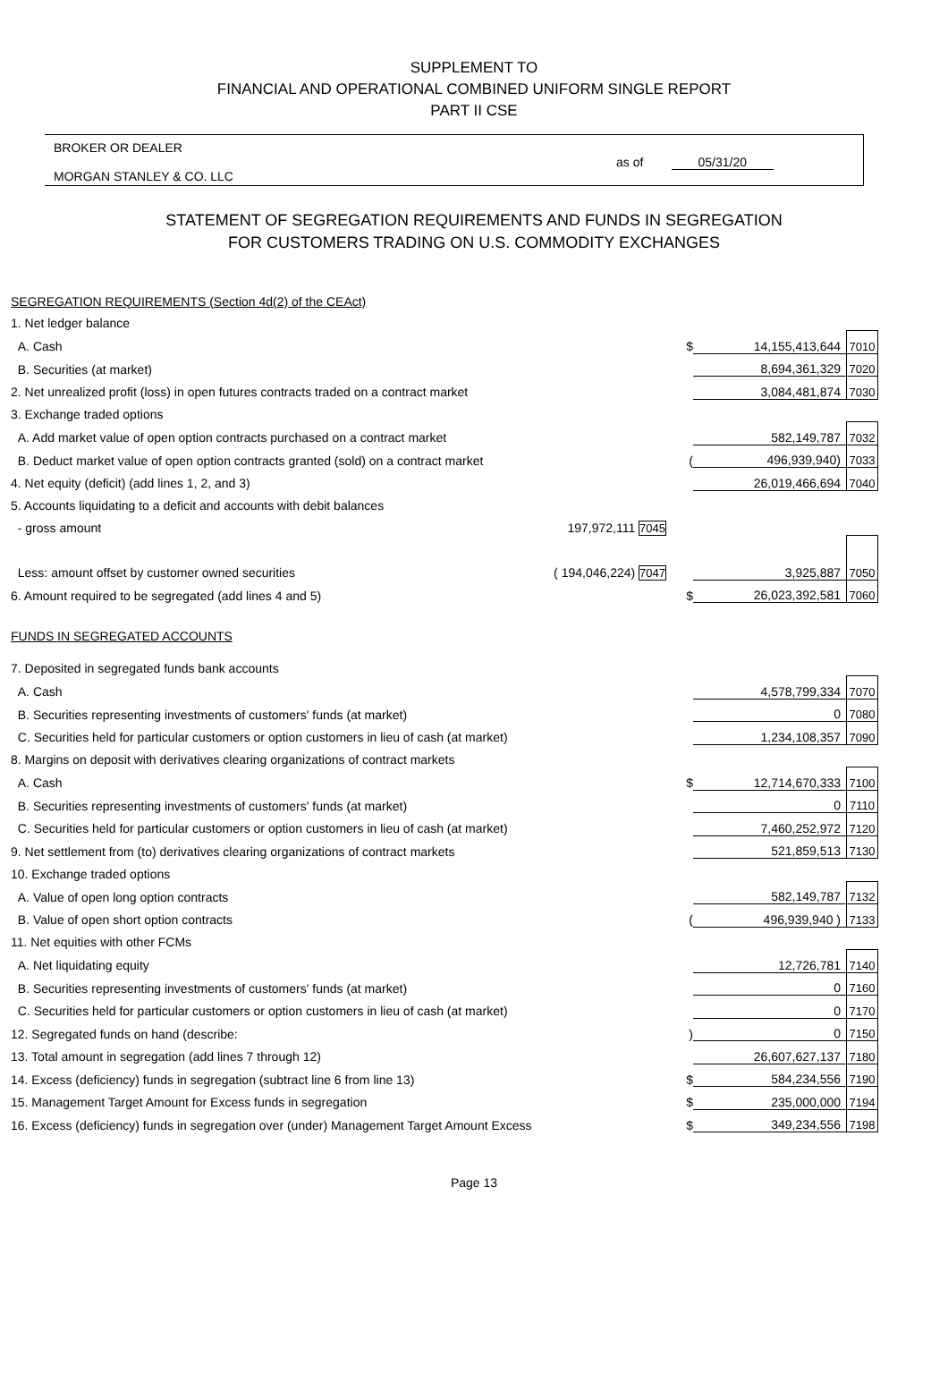SUPPLEMENT TO
FINANCIAL AND OPERATIONAL COMBINED UNIFORM SINGLE REPORT
PART II CSE
BROKER OR DEALER
MORGAN STANLEY & CO. LLC
as of 05/31/20
STATEMENT OF SEGREGATION REQUIREMENTS AND FUNDS IN SEGREGATION
FOR CUSTOMERS TRADING ON U.S. COMMODITY EXCHANGES
| SEGREGATION REQUIREMENTS (Section 4d(2) of the CEAct) | | | | |
| 1. Net ledger balance | | | | |
| A. Cash | | $ | 14,155,413,644 | 7010 |
| B. Securities (at market) | | | 8,694,361,329 | 7020 |
| 2. Net unrealized profit (loss) in open futures contracts traded on a contract market | | | 3,084,481,874 | 7030 |
| 3. Exchange traded options | | | | |
| A. Add market value of open option contracts purchased on a contract market | | | 582,149,787 | 7032 |
| B. Deduct market value of open option contracts granted (sold) on a contract market | | ( | 496,939,940) | 7033 |
| 4. Net equity (deficit) (add lines 1, 2, and 3) | | | 26,019,466,694 | 7040 |
| 5. Accounts liquidating to a deficit and accounts with debit balances | | | | |
| - gross amount | 197,972,111 7045 | | | |
| Less: amount offset by customer owned securities | ( 194,046,224) 7047 | | 3,925,887 | 7050 |
| 6. Amount required to be segregated (add lines 4 and 5) | | $ | 26,023,392,581 | 7060 |
| FUNDS IN SEGREGATED ACCOUNTS | | | | |
| 7. Deposited in segregated funds bank accounts | | | | |
| A. Cash | | | 4,578,799,334 | 7070 |
| B. Securities representing investments of customers' funds (at market) | | | 0 | 7080 |
| C. Securities held for particular customers or option customers in lieu of cash (at market) | | | 1,234,108,357 | 7090 |
| 8. Margins on deposit with derivatives clearing organizations of contract markets | | | | |
| A. Cash | | $ | 12,714,670,333 | 7100 |
| B. Securities representing investments of customers' funds (at market) | | | 0 | 7110 |
| C. Securities held for particular customers or option customers in lieu of cash (at market) | | | 7,460,252,972 | 7120 |
| 9. Net settlement from (to) derivatives clearing organizations of contract markets | | | 521,859,513 | 7130 |
| 10. Exchange traded options | | | | |
| A. Value of open long option contracts | | | 582,149,787 | 7132 |
| B. Value of open short option contracts | | ( | 496,939,940 ) | 7133 |
| 11. Net equities with other FCMs | | | | |
| A. Net liquidating equity | | | 12,726,781 | 7140 |
| B. Securities representing investments of customers' funds (at market) | | | 0 | 7160 |
| C. Securities held for particular customers or option customers in lieu of cash (at market) | | | 0 | 7170 |
| 12. Segregated funds on hand (describe: | | ) | 0 | 7150 |
| 13. Total amount in segregation (add lines 7 through 12) | | | 26,607,627,137 | 7180 |
| 14. Excess (deficiency) funds in segregation (subtract line 6 from line 13) | | $ | 584,234,556 | 7190 |
| 15. Management Target Amount for Excess funds in segregation | | $ | 235,000,000 | 7194 |
| 16. Excess (deficiency) funds in segregation over (under) Management Target Amount Excess | | $ | 349,234,556 | 7198 |
Page 13